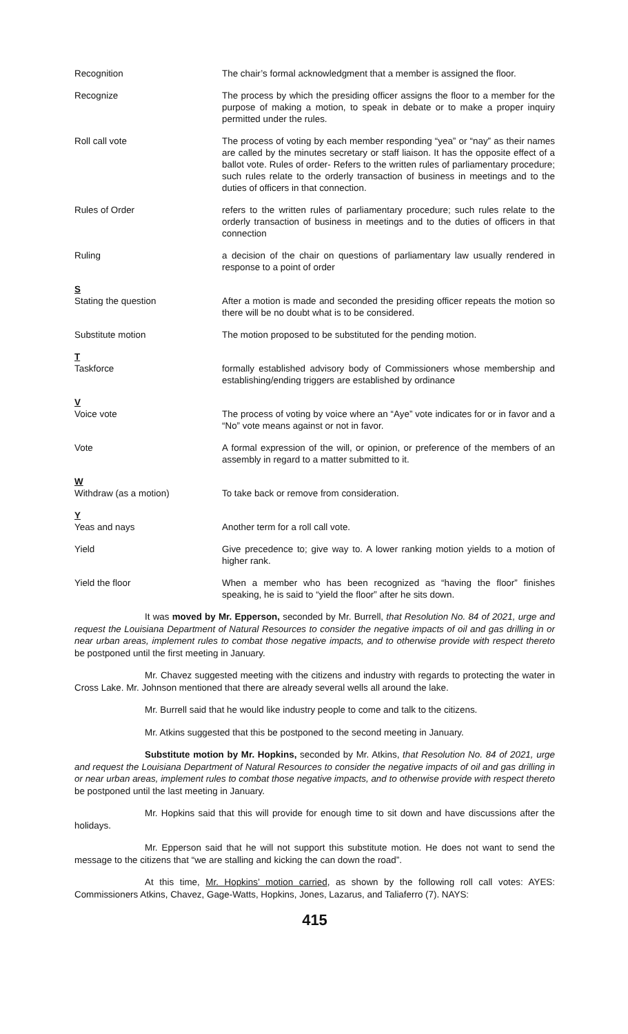Recognition The chair’s formal acknowledgment that a member is assigned the floor.
Recognize The process by which the presiding officer assigns the floor to a member for the purpose of making a motion, to speak in debate or to make a proper inquiry permitted under the rules.
Roll call vote The process of voting by each member responding “yea” or “nay” as their names are called by the minutes secretary or staff liaison. It has the opposite effect of a ballot vote. Rules of order- Refers to the written rules of parliamentary procedure; such rules relate to the orderly transaction of business in meetings and to the duties of officers in that connection.
Rules of Order refers to the written rules of parliamentary procedure; such rules relate to the orderly transaction of business in meetings and to the duties of officers in that connection
Ruling a decision of the chair on questions of parliamentary law usually rendered in response to a point of order
S
Stating the question
After a motion is made and seconded the presiding officer repeats the motion so there will be no doubt what is to be considered.
Substitute motion The motion proposed to be substituted for the pending motion.
T
Taskforce
formally established advisory body of Commissioners whose membership and establishing/ending triggers are established by ordinance
V
Voice vote
The process of voting by voice where an “Aye” vote indicates for or in favor and a “No” vote means against or not in favor.
Vote A formal expression of the will, or opinion, or preference of the members of an assembly in regard to a matter submitted to it.
W
Withdraw (as a motion)
To take back or remove from consideration.
Y
Yeas and nays
Another term for a roll call vote.
Yield Give precedence to; give way to. A lower ranking motion yields to a motion of higher rank.
Yield the floor When a member who has been recognized as “having the floor” finishes speaking, he is said to “yield the floor” after he sits down.
It was moved by Mr. Epperson, seconded by Mr. Burrell, that Resolution No. 84 of 2021, urge and request the Louisiana Department of Natural Resources to consider the negative impacts of oil and gas drilling in or near urban areas, implement rules to combat those negative impacts, and to otherwise provide with respect thereto be postponed until the first meeting in January.
Mr. Chavez suggested meeting with the citizens and industry with regards to protecting the water in Cross Lake. Mr. Johnson mentioned that there are already several wells all around the lake.
Mr. Burrell said that he would like industry people to come and talk to the citizens.
Mr. Atkins suggested that this be postponed to the second meeting in January.
Substitute motion by Mr. Hopkins, seconded by Mr. Atkins, that Resolution No. 84 of 2021, urge and request the Louisiana Department of Natural Resources to consider the negative impacts of oil and gas drilling in or near urban areas, implement rules to combat those negative impacts, and to otherwise provide with respect thereto be postponed until the last meeting in January.
Mr. Hopkins said that this will provide for enough time to sit down and have discussions after the holidays.
Mr. Epperson said that he will not support this substitute motion. He does not want to send the message to the citizens that “we are stalling and kicking the can down the road”.
At this time, Mr. Hopkins’ motion carried, as shown by the following roll call votes: AYES: Commissioners Atkins, Chavez, Gage-Watts, Hopkins, Jones, Lazarus, and Taliaferro (7). NAYS:
415